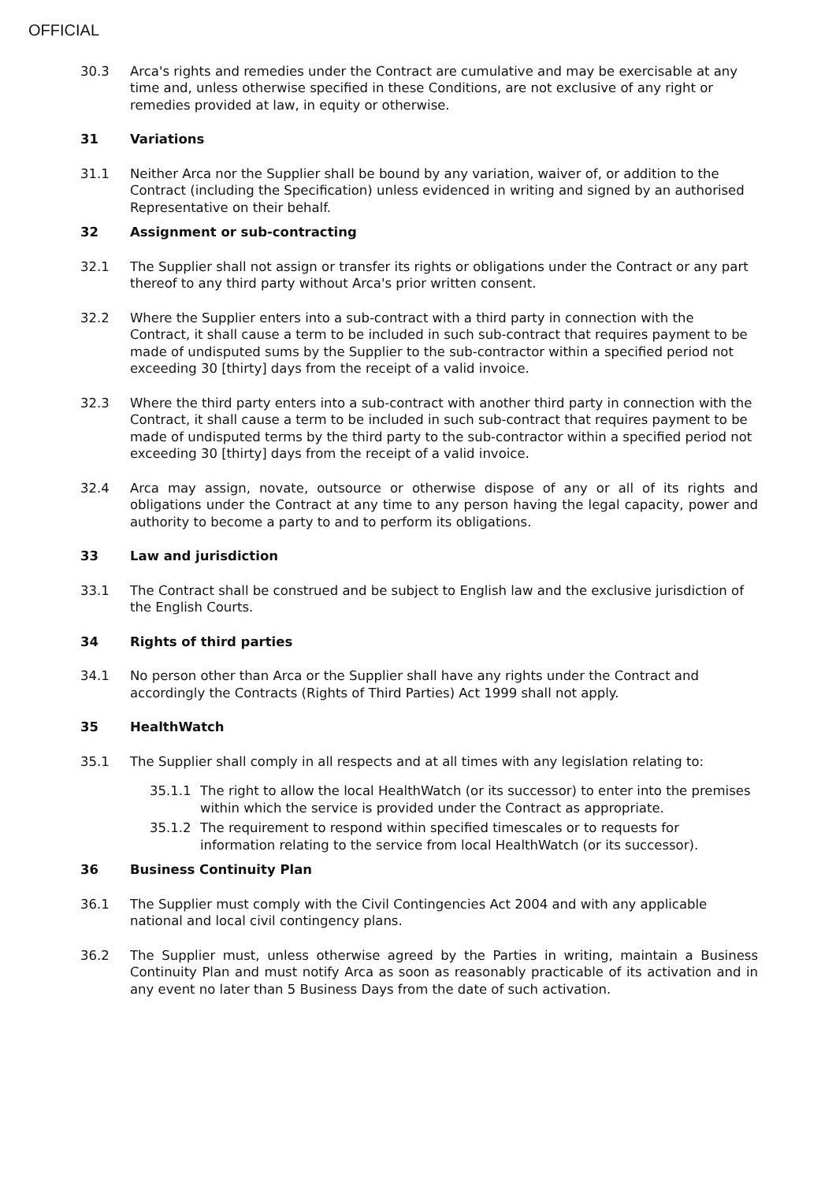OFFICIAL
30.3 Arca's rights and remedies under the Contract are cumulative and may be exercisable at any time and, unless otherwise specified in these Conditions, are not exclusive of any right or remedies provided at law, in equity or otherwise.
31 Variations
31.1 Neither Arca nor the Supplier shall be bound by any variation, waiver of, or addition to the Contract (including the Specification) unless evidenced in writing and signed by an authorised Representative on their behalf.
32 Assignment or sub-contracting
32.1 The Supplier shall not assign or transfer its rights or obligations under the Contract or any part thereof to any third party without Arca's prior written consent.
32.2 Where the Supplier enters into a sub-contract with a third party in connection with the Contract, it shall cause a term to be included in such sub-contract that requires payment to be made of undisputed sums by the Supplier to the sub-contractor within a specified period not exceeding 30 [thirty] days from the receipt of a valid invoice.
32.3 Where the third party enters into a sub-contract with another third party in connection with the Contract, it shall cause a term to be included in such sub-contract that requires payment to be made of undisputed terms by the third party to the sub-contractor within a specified period not exceeding 30 [thirty] days from the receipt of a valid invoice.
32.4 Arca may assign, novate, outsource or otherwise dispose of any or all of its rights and obligations under the Contract at any time to any person having the legal capacity, power and authority to become a party to and to perform its obligations.
33 Law and jurisdiction
33.1 The Contract shall be construed and be subject to English law and the exclusive jurisdiction of the English Courts.
34 Rights of third parties
34.1 No person other than Arca or the Supplier shall have any rights under the Contract and accordingly the Contracts (Rights of Third Parties) Act 1999 shall not apply.
35 HealthWatch
35.1 The Supplier shall comply in all respects and at all times with any legislation relating to:
35.1.1 The right to allow the local HealthWatch (or its successor) to enter into the premises within which the service is provided under the Contract as appropriate.
35.1.2 The requirement to respond within specified timescales or to requests for information relating to the service from local HealthWatch (or its successor).
36 Business Continuity Plan
36.1 The Supplier must comply with the Civil Contingencies Act 2004 and with any applicable national and local civil contingency plans.
36.2 The Supplier must, unless otherwise agreed by the Parties in writing, maintain a Business Continuity Plan and must notify Arca as soon as reasonably practicable of its activation and in any event no later than 5 Business Days from the date of such activation.